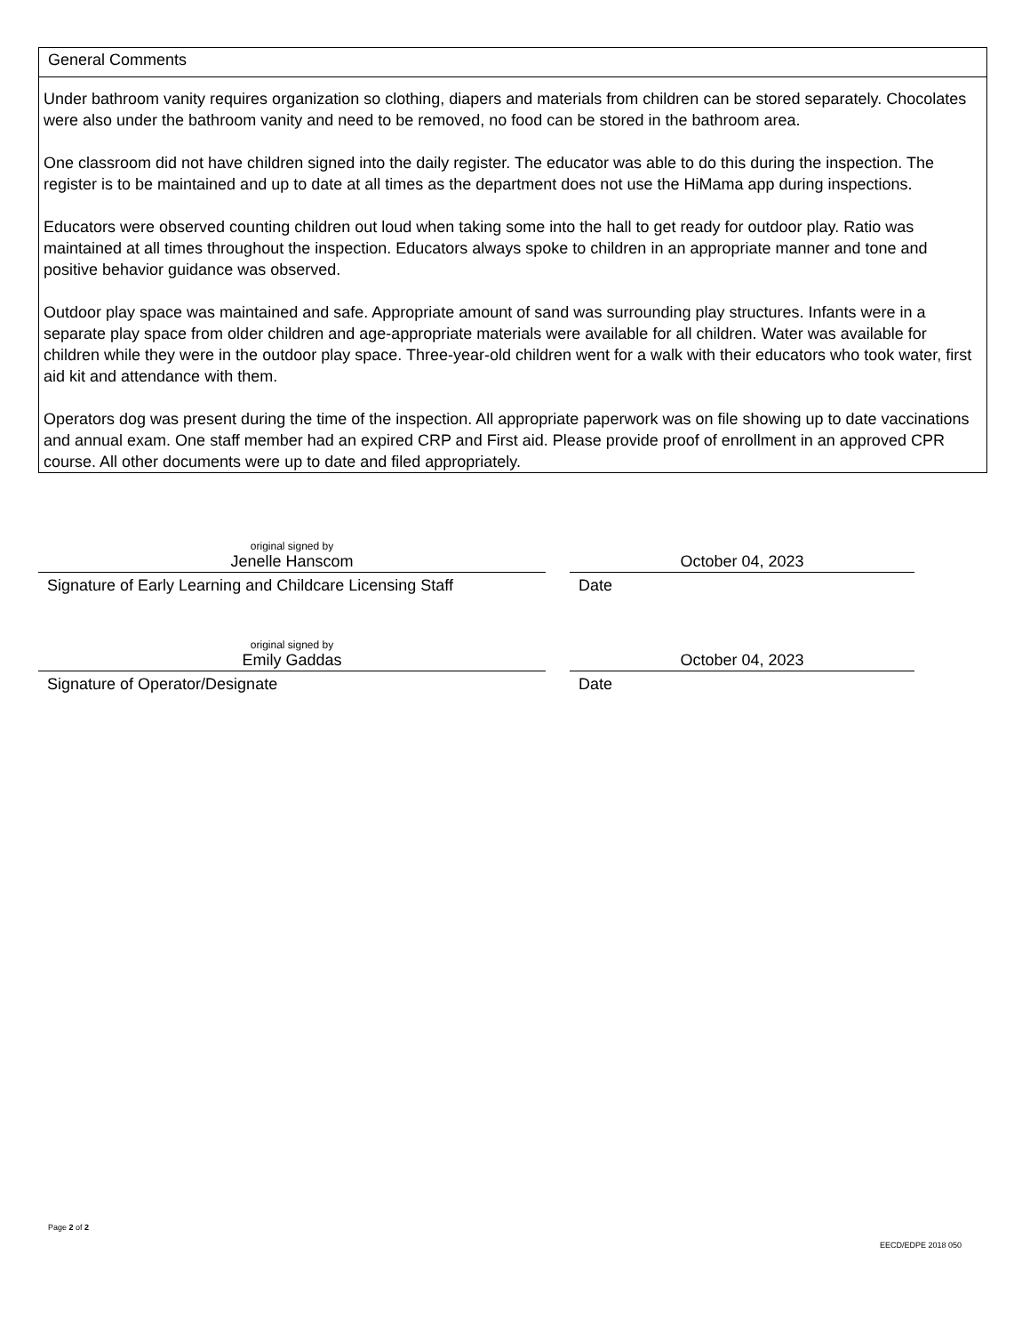General Comments
Under bathroom vanity requires organization so clothing, diapers and materials from children can be stored separately. Chocolates were also under the bathroom vanity and need to be removed, no food can be stored in the bathroom area.
One classroom did not have children signed into the daily register. The educator was able to do this during the inspection. The register is to be maintained and up to date at all times as the department does not use the HiMama app during inspections.
Educators were observed counting children out loud when taking some into the hall to get ready for outdoor play. Ratio was maintained at all times throughout the inspection. Educators always spoke to children in an appropriate manner and tone and positive behavior guidance was observed.
Outdoor play space was maintained and safe. Appropriate amount of sand was surrounding play structures. Infants were in a separate play space from older children and age-appropriate materials were available for all children. Water was available for children while they were in the outdoor play space. Three-year-old children went for a walk with their educators who took water, first aid kit and attendance with them.
Operators dog was present during the time of the inspection. All appropriate paperwork was on file showing up to date vaccinations and annual exam. One staff member had an expired CRP and First aid. Please provide proof of enrollment in an approved CPR course. All other documents were up to date and filed appropriately.
original signed by
Jenelle Hanscom
Signature of Early Learning and Childcare Licensing Staff
October 04, 2023
Date
original signed by
Emily Gaddas
Signature of Operator/Designate
October 04, 2023
Date
Page 2 of 2
EECD/EDPE 2018 050